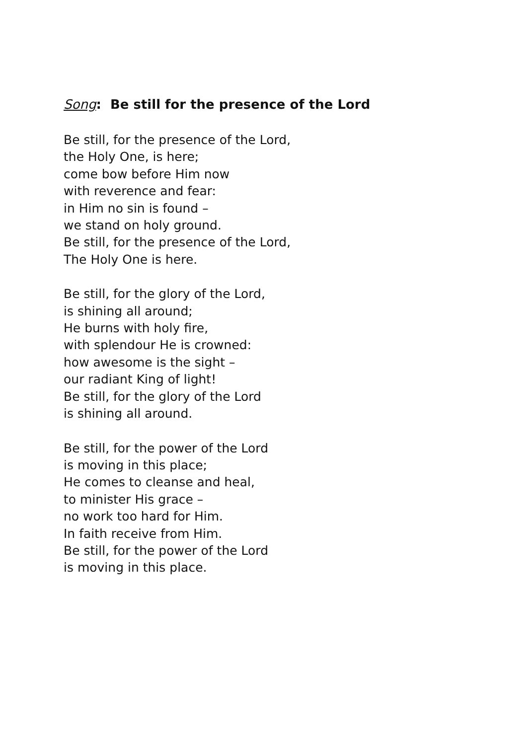Song: Be still for the presence of the Lord
Be still, for the presence of the Lord,
the Holy One, is here;
come bow before Him now
with reverence and fear:
in Him no sin is found –
we stand on holy ground.
Be still, for the presence of the Lord,
The Holy One is here.
Be still, for the glory of the Lord,
is shining all around;
He burns with holy fire,
with splendour He is crowned:
how awesome is the sight –
our radiant King of light!
Be still, for the glory of the Lord
is shining all around.
Be still, for the power of the Lord
is moving in this place;
He comes to cleanse and heal,
to minister His grace –
no work too hard for Him.
In faith receive from Him.
Be still, for the power of the Lord
is moving in this place.